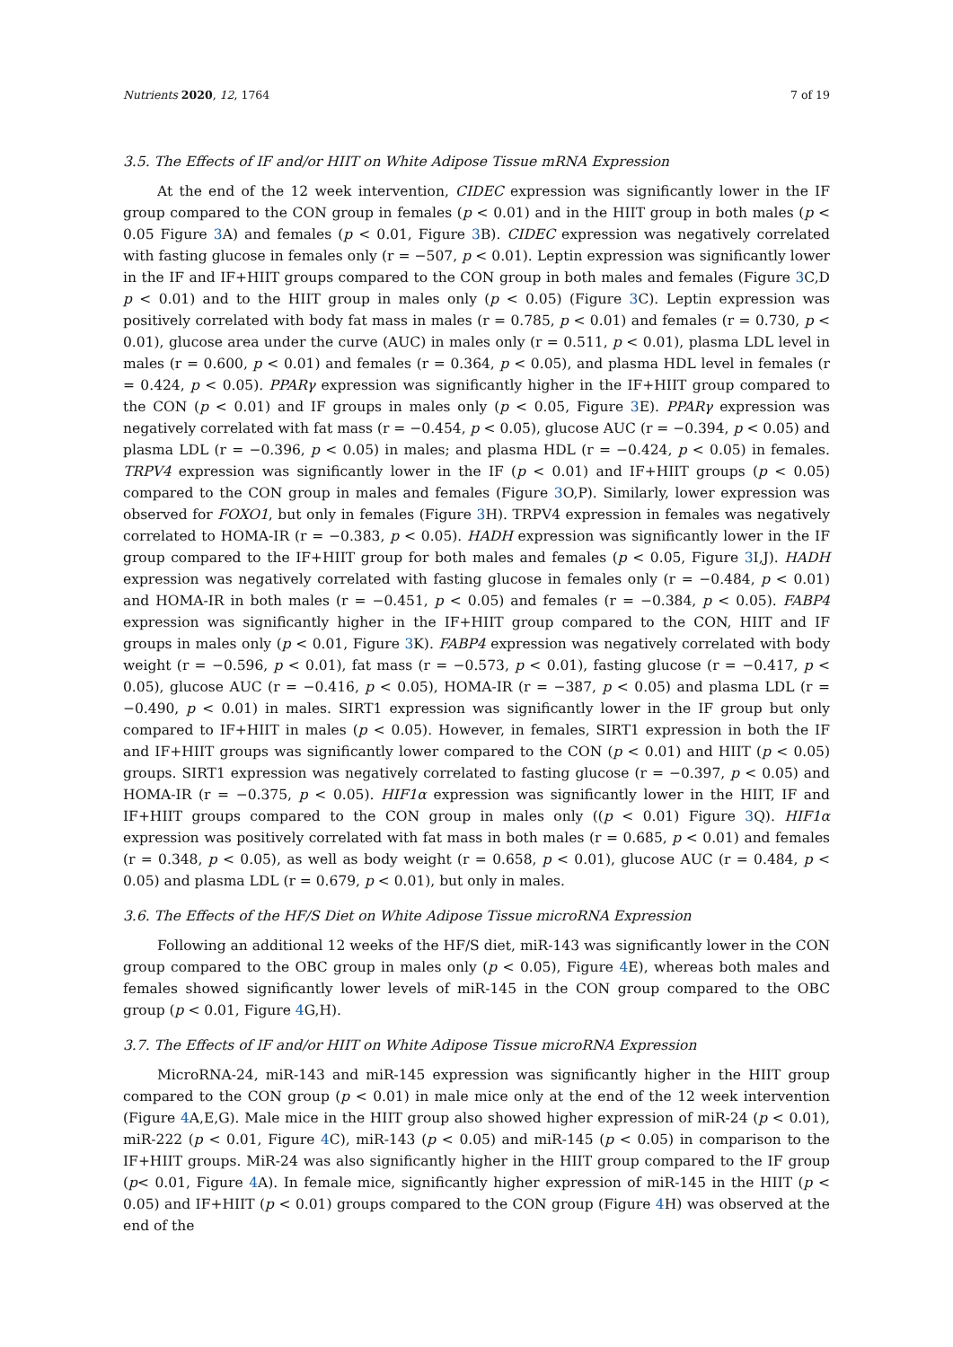Nutrients 2020, 12, 1764 7 of 19
3.5. The Effects of IF and/or HIIT on White Adipose Tissue mRNA Expression
At the end of the 12 week intervention, CIDEC expression was significantly lower in the IF group compared to the CON group in females (p < 0.01) and in the HIIT group in both males (p < 0.05 Figure 3 A) and females (p < 0.01, Figure 3 B). CIDEC expression was negatively correlated with fasting glucose in females only (r = −507, p < 0.01). Leptin expression was significantly lower in the IF and IF+HIIT groups compared to the CON group in both males and females (Figure 3 C,D p < 0.01) and to the HIIT group in males only (p < 0.05) (Figure 3 C). Leptin expression was positively correlated with body fat mass in males (r = 0.785, p < 0.01) and females (r = 0.730, p < 0.01), glucose area under the curve (AUC) in males only (r = 0.511, p < 0.01), plasma LDL level in males (r = 0.600, p < 0.01) and females (r = 0.364, p < 0.05), and plasma HDL level in females (r = 0.424, p < 0.05). PPARγ expression was significantly higher in the IF+HIIT group compared to the CON (p < 0.01) and IF groups in males only (p < 0.05, Figure 3 E). PPARγ expression was negatively correlated with fat mass (r = −0.454, p < 0.05), glucose AUC (r = −0.394, p < 0.05) and plasma LDL (r = −0.396, p < 0.05) in males; and plasma HDL (r = −0.424, p < 0.05) in females. TRPV4 expression was significantly lower in the IF (p < 0.01) and IF+HIIT groups (p < 0.05) compared to the CON group in males and females (Figure 3 O,P). Similarly, lower expression was observed for FOXO1, but only in females (Figure 3 H). TRPV4 expression in females was negatively correlated to HOMA-IR (r = −0.383, p < 0.05). HADH expression was significantly lower in the IF group compared to the IF+HIIT group for both males and females (p < 0.05, Figure 3 I,J). HADH expression was negatively correlated with fasting glucose in females only (r = −0.484, p < 0.01) and HOMA-IR in both males (r = −0.451, p < 0.05) and females (r = −0.384, p < 0.05). FABP4 expression was significantly higher in the IF+HIIT group compared to the CON, HIIT and IF groups in males only (p < 0.01, Figure 3 K). FABP4 expression was negatively correlated with body weight (r = −0.596, p < 0.01), fat mass (r = −0.573, p < 0.01), fasting glucose (r = −0.417, p < 0.05), glucose AUC (r = −0.416, p < 0.05), HOMA-IR (r = −387, p < 0.05) and plasma LDL (r = −0.490, p < 0.01) in males. SIRT1 expression was significantly lower in the IF group but only compared to IF+HIIT in males (p < 0.05). However, in females, SIRT1 expression in both the IF and IF+HIIT groups was significantly lower compared to the CON (p < 0.01) and HIIT (p < 0.05) groups. SIRT1 expression was negatively correlated to fasting glucose (r = −0.397, p < 0.05) and HOMA-IR (r = −0.375, p < 0.05). HIF1α expression was significantly lower in the HIIT, IF and IF+HIIT groups compared to the CON group in males only ((p < 0.01) Figure 3 Q). HIF1α expression was positively correlated with fat mass in both males (r = 0.685, p < 0.01) and females (r = 0.348, p < 0.05), as well as body weight (r = 0.658, p < 0.01), glucose AUC (r = 0.484, p < 0.05) and plasma LDL (r = 0.679, p < 0.01), but only in males.
3.6. The Effects of the HF/S Diet on White Adipose Tissue microRNA Expression
Following an additional 12 weeks of the HF/S diet, miR-143 was significantly lower in the CON group compared to the OBC group in males only (p < 0.05), Figure 4 E), whereas both males and females showed significantly lower levels of miR-145 in the CON group compared to the OBC group (p < 0.01, Figure 4 G,H).
3.7. The Effects of IF and/or HIIT on White Adipose Tissue microRNA Expression
MicroRNA-24, miR-143 and miR-145 expression was significantly higher in the HIIT group compared to the CON group (p < 0.01) in male mice only at the end of the 12 week intervention (Figure 4 A,E,G). Male mice in the HIIT group also showed higher expression of miR-24 (p < 0.01), miR-222 (p < 0.01, Figure 4 C), miR-143 (p < 0.05) and miR-145 (p < 0.05) in comparison to the IF+HIIT groups. MiR-24 was also significantly higher in the HIIT group compared to the IF group (p< 0.01, Figure 4 A). In female mice, significantly higher expression of miR-145 in the HIIT (p < 0.05) and IF+HIIT (p < 0.01) groups compared to the CON group (Figure 4 H) was observed at the end of the